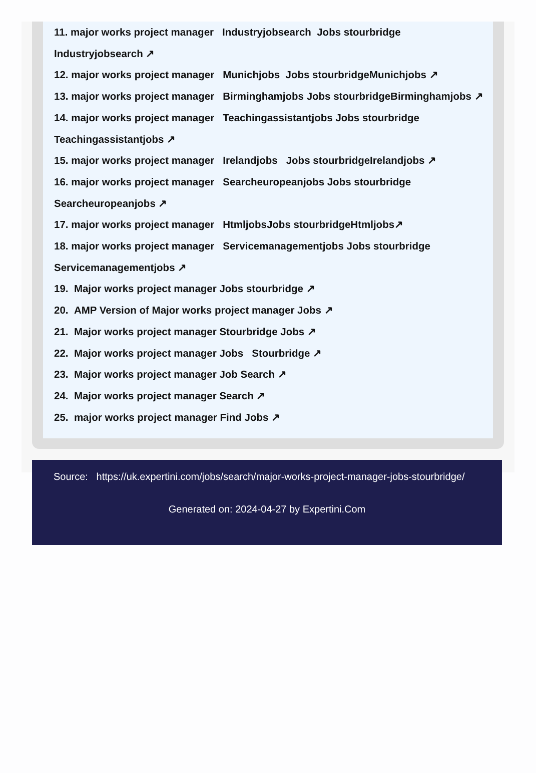11. major works project manager Industryjobsearch Jobs stourbridge
Industryjobsearch ↗
12. major works project manager Munichjobs Jobs stourbridgeMunichjobs ↗
13. major works project manager Birminghamjobs Jobs stourbridgeBirminghamjobs ↗
14. major works project manager Teachingassistantjobs Jobs stourbridge
Teachingassistantjobs ↗
15. major works project manager Irelandjobs Jobs stourbridgeIrelandjobs ↗
16. major works project manager Searcheuropeanjobs Jobs stourbridge
Searcheuropeanjobs ↗
17. major works project manager HtmljobsJobs stourbridgeHtmljobs↗
18. major works project manager Servicemanagementjobs Jobs stourbridge
Servicemanagementjobs ↗
19. Major works project manager Jobs stourbridge ↗
20. AMP Version of Major works project manager Jobs ↗
21. Major works project manager Stourbridge Jobs ↗
22. Major works project manager Jobs Stourbridge ↗
23. Major works project manager Job Search ↗
24. Major works project manager Search ↗
25. major works project manager Find Jobs ↗
Source: https://uk.expertini.com/jobs/search/major-works-project-manager-jobs-stourbridge/
Generated on: 2024-04-27 by Expertini.Com